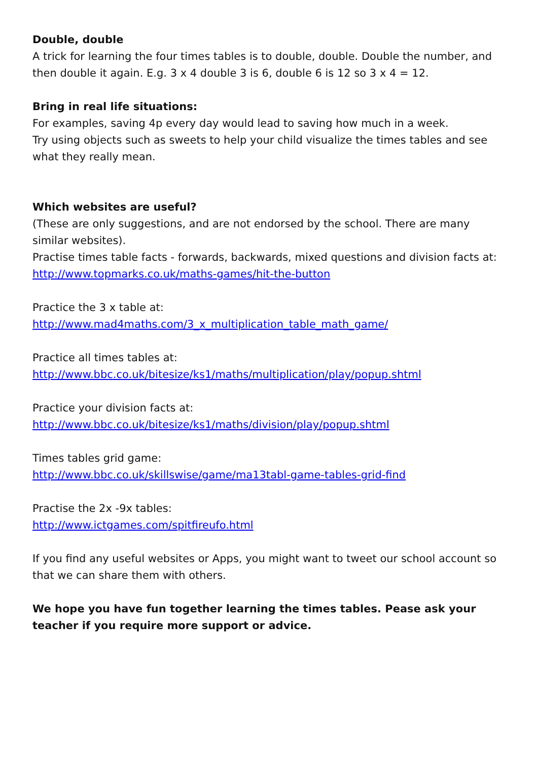Double, double
A trick for learning the four times tables is to double, double. Double the number, and then double it again. E.g. 3 x 4 double 3 is 6, double 6 is 12 so 3 x 4 = 12.
Bring in real life situations:
For examples, saving 4p every day would lead to saving how much in a week.
Try using objects such as sweets to help your child visualize the times tables and see what they really mean.
Which websites are useful?
(These are only suggestions, and are not endorsed by the school. There are many similar websites).
Practise times table facts - forwards, backwards, mixed questions and division facts at:
http://www.topmarks.co.uk/maths-games/hit-the-button
Practice the 3 x table at:
http://www.mad4maths.com/3_x_multiplication_table_math_game/
Practice all times tables at:
http://www.bbc.co.uk/bitesize/ks1/maths/multiplication/play/popup.shtml
Practice your division facts at:
http://www.bbc.co.uk/bitesize/ks1/maths/division/play/popup.shtml
Times tables grid game:
http://www.bbc.co.uk/skillswise/game/ma13tabl-game-tables-grid-find
Practise the 2x -9x tables:
http://www.ictgames.com/spitfireufo.html
If you find any useful websites or Apps, you might want to tweet our school account so that we can share them with others.
We hope you have fun together learning the times tables. Pease ask your teacher if you require more support or advice.